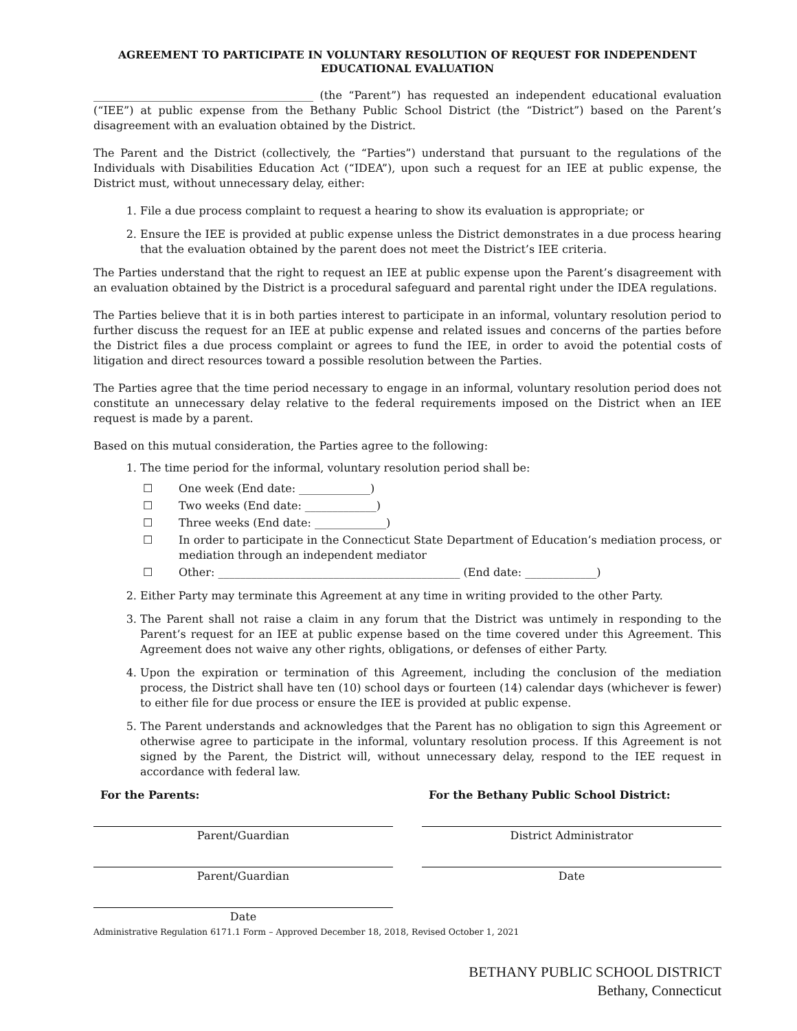AGREEMENT TO PARTICIPATE IN VOLUNTARY RESOLUTION OF REQUEST FOR INDEPENDENT EDUCATIONAL EVALUATION
________________________________________ (the “Parent”) has requested an independent educational evaluation (“IEE”) at public expense from the Bethany Public School District (the “District”) based on the Parent’s disagreement with an evaluation obtained by the District.
The Parent and the District (collectively, the “Parties”) understand that pursuant to the regulations of the Individuals with Disabilities Education Act (“IDEA”), upon such a request for an IEE at public expense, the District must, without unnecessary delay, either:
1. File a due process complaint to request a hearing to show its evaluation is appropriate; or
2. Ensure the IEE is provided at public expense unless the District demonstrates in a due process hearing that the evaluation obtained by the parent does not meet the District’s IEE criteria.
The Parties understand that the right to request an IEE at public expense upon the Parent’s disagreement with an evaluation obtained by the District is a procedural safeguard and parental right under the IDEA regulations.
The Parties believe that it is in both parties interest to participate in an informal, voluntary resolution period to further discuss the request for an IEE at public expense and related issues and concerns of the parties before the District files a due process complaint or agrees to fund the IEE, in order to avoid the potential costs of litigation and direct resources toward a possible resolution between the Parties.
The Parties agree that the time period necessary to engage in an informal, voluntary resolution period does not constitute an unnecessary delay relative to the federal requirements imposed on the District when an IEE request is made by a parent.
Based on this mutual consideration, the Parties agree to the following:
1. The time period for the informal, voluntary resolution period shall be:
☐ One week (End date: _____________)
☐ Two weeks (End date: _____________)
☐ Three weeks (End date: _____________)
☐ In order to participate in the Connecticut State Department of Education’s mediation process, or mediation through an independent mediator
☐ Other: ____________________________________________ (End date: _____________)
2. Either Party may terminate this Agreement at any time in writing provided to the other Party.
3. The Parent shall not raise a claim in any forum that the District was untimely in responding to the Parent’s request for an IEE at public expense based on the time covered under this Agreement. This Agreement does not waive any other rights, obligations, or defenses of either Party.
4. Upon the expiration or termination of this Agreement, including the conclusion of the mediation process, the District shall have ten (10) school days or fourteen (14) calendar days (whichever is fewer) to either file for due process or ensure the IEE is provided at public expense.
5. The Parent understands and acknowledges that the Parent has no obligation to sign this Agreement or otherwise agree to participate in the informal, voluntary resolution process. If this Agreement is not signed by the Parent, the District will, without unnecessary delay, respond to the IEE request in accordance with federal law.
For the Parents:
Parent/Guardian
Parent/Guardian
Date
For the Bethany Public School District:
District Administrator
Date
Administrative Regulation 6171.1 Form – Approved December 18, 2018, Revised October 1, 2021
BETHANY PUBLIC SCHOOL DISTRICT
Bethany, Connecticut